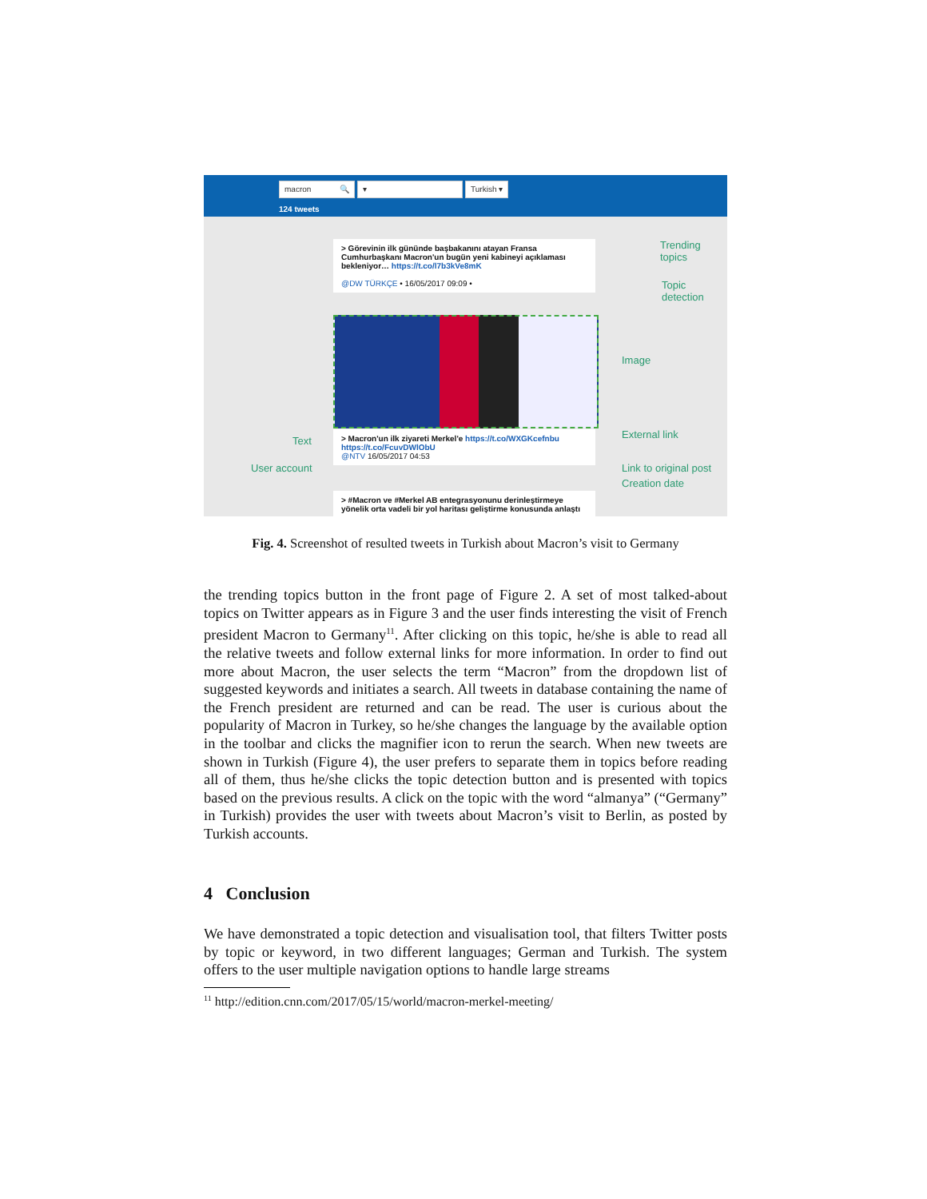macron 🔍 ▾ Turkish ▾
124 tweets
> Görevinin ilk gününde başbakanını atayan Fransa Cumhurbaşkanı Macron'un bugün yeni kabineyi açıklaması bekleniyor… https://t.co/l7b3kVe8mK
@DW TÜRKÇE • 16/05/2017 09:09 •
> Macron'un ilk ziyareti Merkel'e https://t.co/WXGKcefnbu https://t.co/FcuvDWlObU
@NTV 16/05/2017 04:53
> #Macron ve #Merkel AB entegrasyonunu derinleştirmeye yönelik orta vadeli bir yol haritası geliştirme konusunda anlaştı
Trending
topics
Topic
detection
Image
External link
Text
User account Link to original post
Creation date
Fig. 4. Screenshot of resulted tweets in Turkish about Macron’s visit to Germany
the trending topics button in the front page of Figure 2. A set of most talked-about topics on Twitter appears as in Figure 3 and the user finds interesting the visit of French president Macron to Germany<sup>11</sup>. After clicking on this topic, he/she is able to read all the relative tweets and follow external links for more information. In order to find out more about Macron, the user selects the term “Macron” from the dropdown list of suggested keywords and initiates a search. All tweets in database containing the name of the French president are returned and can be read. The user is curious about the popularity of Macron in Turkey, so he/she changes the language by the available option in the toolbar and clicks the magnifier icon to rerun the search. When new tweets are shown in Turkish (Figure 4), the user prefers to separate them in topics before reading all of them, thus he/she clicks the topic detection button and is presented with topics based on the previous results. A click on the topic with the word “almanya” (“Germany” in Turkish) provides the user with tweets about Macron’s visit to Berlin, as posted by Turkish accounts.
4 Conclusion
We have demonstrated a topic detection and visualisation tool, that filters Twitter posts by topic or keyword, in two different languages; German and Turkish. The system offers to the user multiple navigation options to handle large streams
<sup>11</sup> http://edition.cnn.com/2017/05/15/world/macron-merkel-meeting/